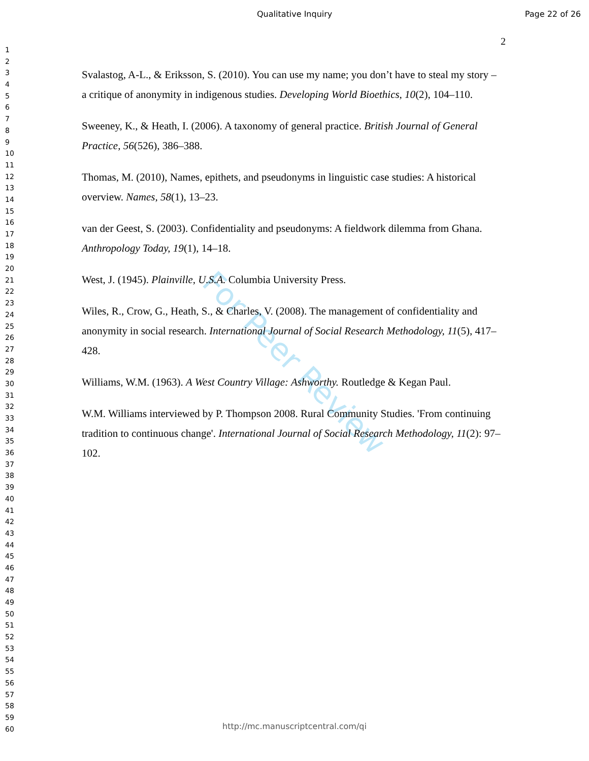Qualitative Inquiry Page 22 of 26
2
1
2
3
4
5
6
7
8
9
10
11
12
13
14
15
16
17
18
19
20
21
22
23
24
25
26
27
28
29
30
31
32
33
34
35
36
37
38
39
40
41
42
43
44
45
46
47
48
49
50
51
52
53
54
55
56
57
58
59
60
For Peer Review
Svalastog, A-L., & Eriksson, S. (2010). You can use my name; you don’t have to steal my story – a critique of anonymity in indigenous studies. Developing World Bioethics, 10(2), 104–110.
Sweeney, K., & Heath, I. (2006). A taxonomy of general practice. British Journal of General Practice, 56(526), 386–388.
Thomas, M. (2010), Names, epithets, and pseudonyms in linguistic case studies: A historical overview. Names, 58(1), 13–23.
van der Geest, S. (2003). Confidentiality and pseudonyms: A fieldwork dilemma from Ghana. Anthropology Today, 19(1), 14–18.
West, J. (1945). Plainville, U.S.A. Columbia University Press.
Wiles, R., Crow, G., Heath, S., & Charles, V. (2008). The management of confidentiality and anonymity in social research. International Journal of Social Research Methodology, 11(5), 417–428.
Williams, W.M. (1963). A West Country Village: Ashworthy. Routledge & Kegan Paul.
W.M. Williams interviewed by P. Thompson 2008. Rural Community Studies. 'From continuing tradition to continuous change'. International Journal of Social Research Methodology, 11(2): 97–102.
http://mc.manuscriptcentral.com/qi